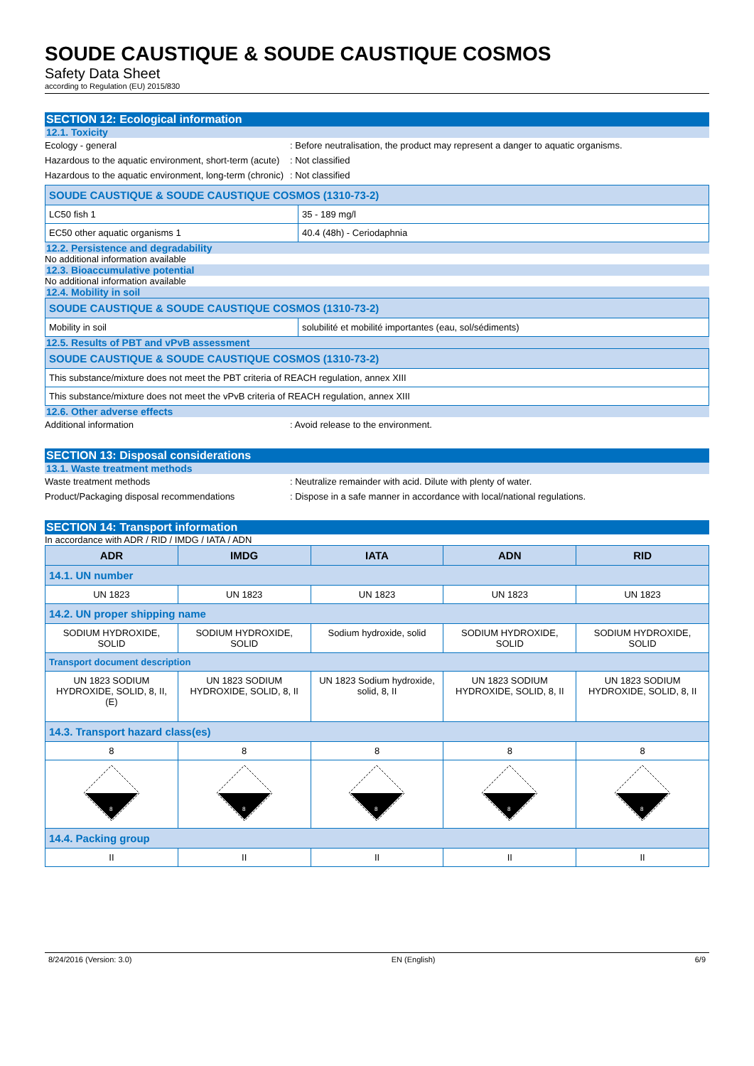SOUDE CAUSTIQUE & SOUDE CAUSTIQUE COSMOS
Safety Data Sheet
according to Regulation (EU) 2015/830
SECTION 12: Ecological information
12.1. Toxicity
Ecology - general : Before neutralisation, the product may represent a danger to aquatic organisms.
Hazardous to the aquatic environment, short-term (acute)
: Not classified
Hazardous to the aquatic environment, long-term (chronic)
: Not classified
| SOUDE CAUSTIQUE & SOUDE CAUSTIQUE COSMOS (1310-73-2) | |
| LC50 fish 1 | 35 - 189 mg/l |
| EC50 other aquatic organisms 1 | 40.4 (48h) - Ceriodaphnia |
12.2. Persistence and degradability
No additional information available
12.3. Bioaccumulative potential
No additional information available
12.4. Mobility in soil
| SOUDE CAUSTIQUE & SOUDE CAUSTIQUE COSMOS (1310-73-2) | |
| Mobility in soil | solubilité et mobilité importantes (eau, sol/sédiments) |
12.5. Results of PBT and vPvB assessment
| SOUDE CAUSTIQUE & SOUDE CAUSTIQUE COSMOS (1310-73-2) |
| This substance/mixture does not meet the PBT criteria of REACH regulation, annex XIII |
| This substance/mixture does not meet the vPvB criteria of REACH regulation, annex XIII |
12.6. Other adverse effects
Additional information : Avoid release to the environment.
SECTION 13: Disposal considerations
13.1. Waste treatment methods
Waste treatment methods : Neutralize remainder with acid. Dilute with plenty of water.
Product/Packaging disposal recommendations : Dispose in a safe manner in accordance with local/national regulations.
SECTION 14: Transport information
In accordance with ADR / RID / IMDG / IATA / ADN
| ADR | IMDG | IATA | ADN | RID |
| --- | --- | --- | --- | --- |
| 14.1. UN number | | | | |
| UN 1823 | UN 1823 | UN 1823 | UN 1823 | UN 1823 |
| 14.2. UN proper shipping name | | | | |
| SODIUM HYDROXIDE, SOLID | SODIUM HYDROXIDE, SOLID | Sodium hydroxide, solid | SODIUM HYDROXIDE, SOLID | SODIUM HYDROXIDE, SOLID |
| Transport document description | | | | |
| UN 1823 SODIUM HYDROXIDE, SOLID, 8, II, (E) | UN 1823 SODIUM HYDROXIDE, SOLID, 8, II | UN 1823 Sodium hydroxide, solid, 8, II | UN 1823 SODIUM HYDROXIDE, SOLID, 8, II | UN 1823 SODIUM HYDROXIDE, SOLID, 8, II |
| 14.3. Transport hazard class(es) | | | | |
| 8 | 8 | 8 | 8 | 8 |
| 8 | 8 | 8 | 8 | 8 |
| 14.4. Packing group | | | | |
| II | II | II | II | II |
8/24/2016 (Version: 3.0) EN (English) 6/9